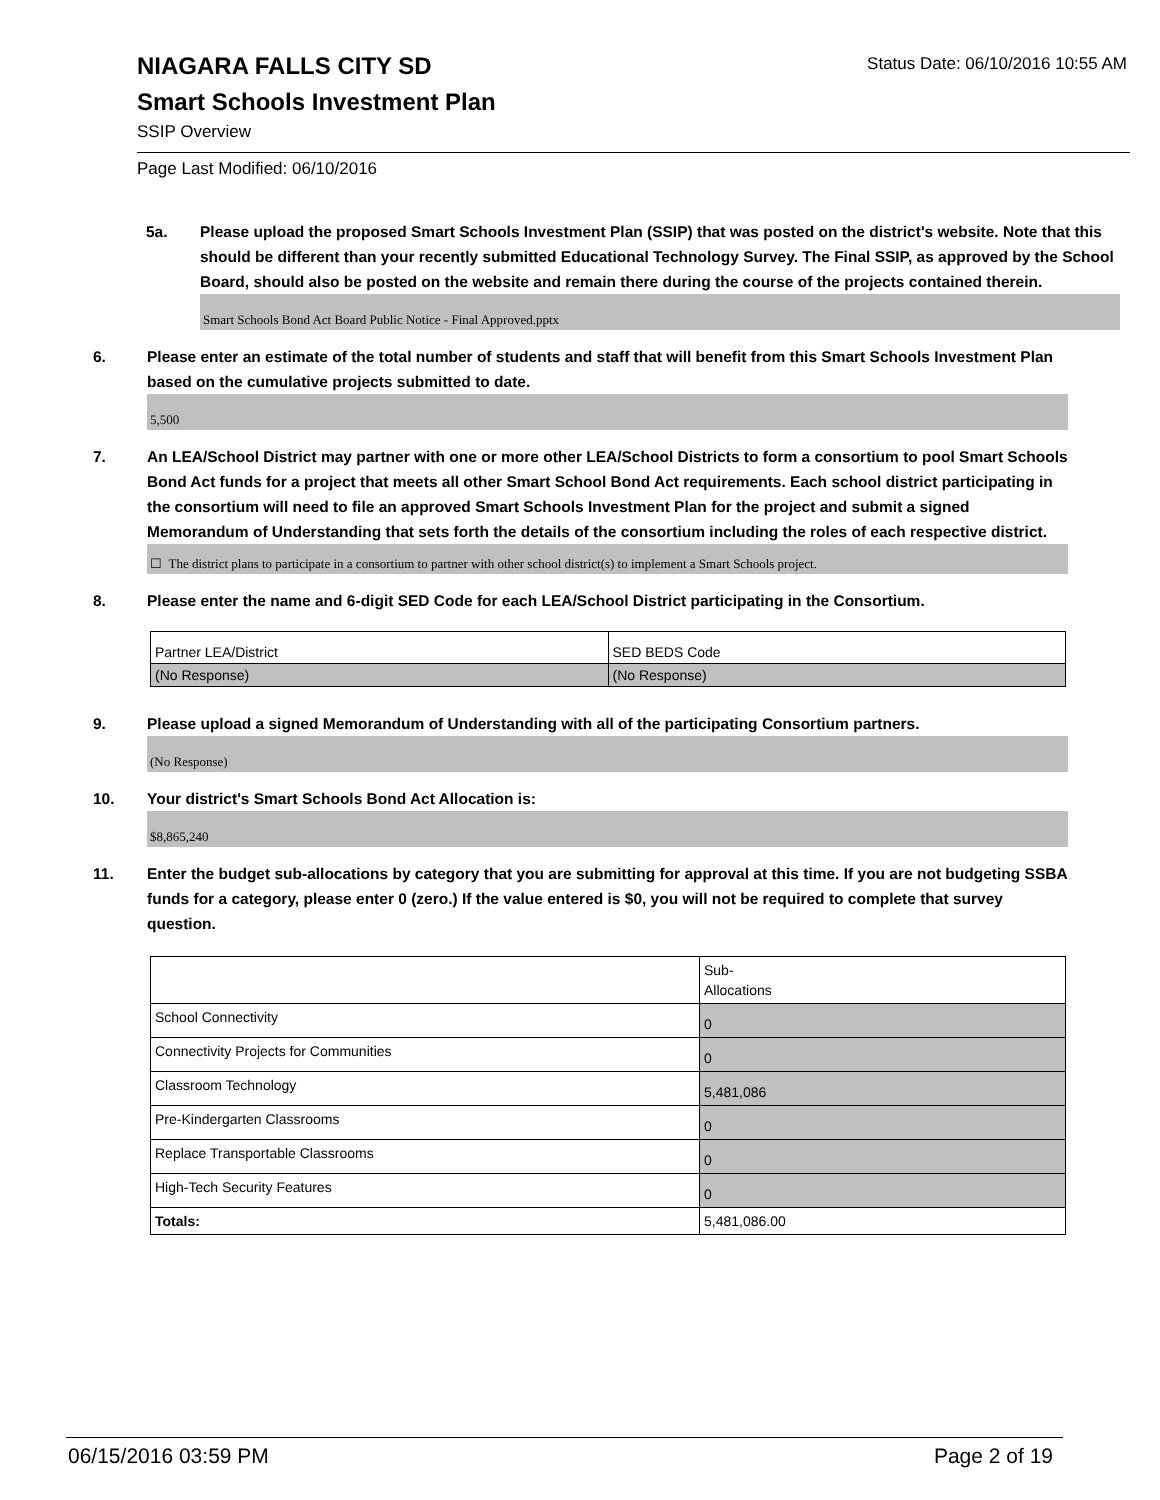Status Date: 06/10/2016 10:55 AM
NIAGARA FALLS CITY SD
Smart Schools Investment Plan
SSIP Overview
Page Last Modified: 06/10/2016
5a. Please upload the proposed Smart Schools Investment Plan (SSIP) that was posted on the district's website. Note that this should be different than your recently submitted Educational Technology Survey. The Final SSIP, as approved by the School Board, should also be posted on the website and remain there during the course of the projects contained therein.
Smart Schools Bond Act Board Public Notice - Final Approved.pptx
6. Please enter an estimate of the total number of students and staff that will benefit from this Smart Schools Investment Plan based on the cumulative projects submitted to date.
5,500
7. An LEA/School District may partner with one or more other LEA/School Districts to form a consortium to pool Smart Schools Bond Act funds for a project that meets all other Smart School Bond Act requirements. Each school district participating in the consortium will need to file an approved Smart Schools Investment Plan for the project and submit a signed Memorandum of Understanding that sets forth the details of the consortium including the roles of each respective district.
☐ The district plans to participate in a consortium to partner with other school district(s) to implement a Smart Schools project.
8. Please enter the name and 6-digit SED Code for each LEA/School District participating in the Consortium.
| Partner LEA/District | SED BEDS Code |
| (No Response) | (No Response) |
9. Please upload a signed Memorandum of Understanding with all of the participating Consortium partners.
(No Response)
10. Your district's Smart Schools Bond Act Allocation is:
$8,865,240
11. Enter the budget sub-allocations by category that you are submitting for approval at this time. If you are not budgeting SSBA funds for a category, please enter 0 (zero.) If the value entered is $0, you will not be required to complete that survey question.
| | Sub- Allocations |
| School Connectivity | 0 |
| Connectivity Projects for Communities | 0 |
| Classroom Technology | 5,481,086 |
| Pre-Kindergarten Classrooms | 0 |
| Replace Transportable Classrooms | 0 |
| High-Tech Security Features | 0 |
| Totals: | 5,481,086.00 |
06/15/2016 03:59 PM Page 2 of 19